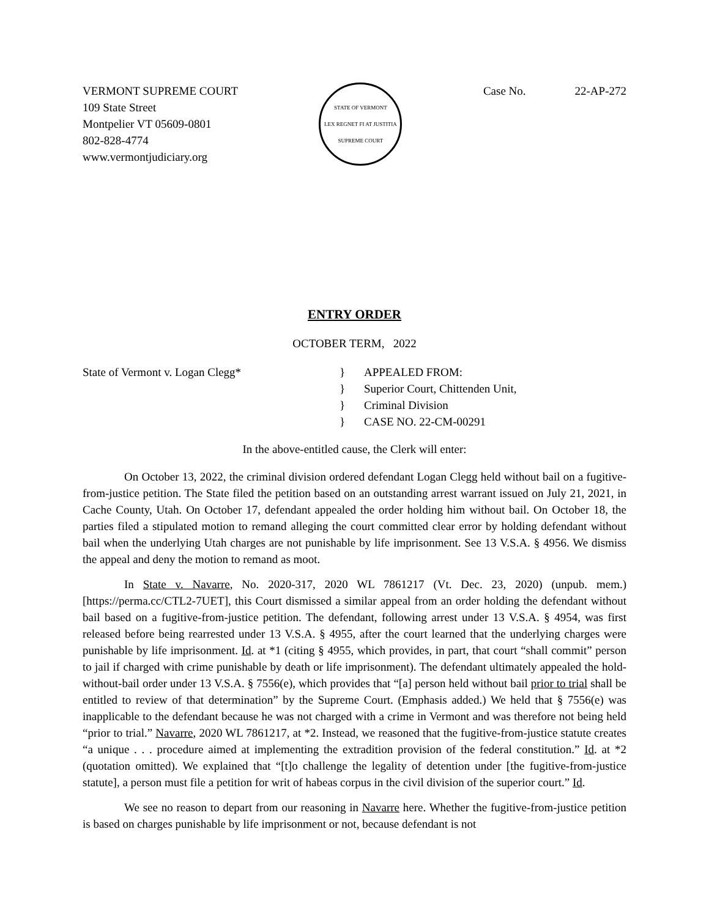VERMONT SUPREME COURT
109 State Street
Montpelier VT 05609-0801
802-828-4774
www.vermontjudiciary.org
STATE OF VERMONT
LEX REGNET FI AT JUSTITIA
SUPREME COURT
Case No. 22-AP-272
ENTRY ORDER
OCTOBER TERM, 2022
State of Vermont v. Logan Clegg* }
}
}
}
APPEALED FROM:
Superior Court, Chittenden Unit,
Criminal Division
CASE NO. 22-CM-00291
In the above-entitled cause, the Clerk will enter:
On October 13, 2022, the criminal division ordered defendant Logan Clegg held without bail on a fugitive-from-justice petition. The State filed the petition based on an outstanding arrest warrant issued on July 21, 2021, in Cache County, Utah. On October 17, defendant appealed the order holding him without bail. On October 18, the parties filed a stipulated motion to remand alleging the court committed clear error by holding defendant without bail when the underlying Utah charges are not punishable by life imprisonment. See 13 V.S.A. § 4956. We dismiss the appeal and deny the motion to remand as moot.
In State v. Navarre, No. 2020-317, 2020 WL 7861217 (Vt. Dec. 23, 2020) (unpub. mem.) [https://perma.cc/CTL2-7UET], this Court dismissed a similar appeal from an order holding the defendant without bail based on a fugitive-from-justice petition. The defendant, following arrest under 13 V.S.A. § 4954, was first released before being rearrested under 13 V.S.A. § 4955, after the court learned that the underlying charges were punishable by life imprisonment. Id. at *1 (citing § 4955, which provides, in part, that court “shall commit” person to jail if charged with crime punishable by death or life imprisonment). The defendant ultimately appealed the hold-without-bail order under 13 V.S.A. § 7556(e), which provides that “[a] person held without bail prior to trial shall be entitled to review of that determination” by the Supreme Court. (Emphasis added.) We held that § 7556(e) was inapplicable to the defendant because he was not charged with a crime in Vermont and was therefore not being held “prior to trial.” Navarre, 2020 WL 7861217, at *2. Instead, we reasoned that the fugitive-from-justice statute creates “a unique . . . procedure aimed at implementing the extradition provision of the federal constitution.” Id. at *2 (quotation omitted). We explained that “[t]o challenge the legality of detention under [the fugitive-from-justice statute], a person must file a petition for writ of habeas corpus in the civil division of the superior court.” Id.
We see no reason to depart from our reasoning in Navarre here. Whether the fugitive-from-justice petition is based on charges punishable by life imprisonment or not, because defendant is not